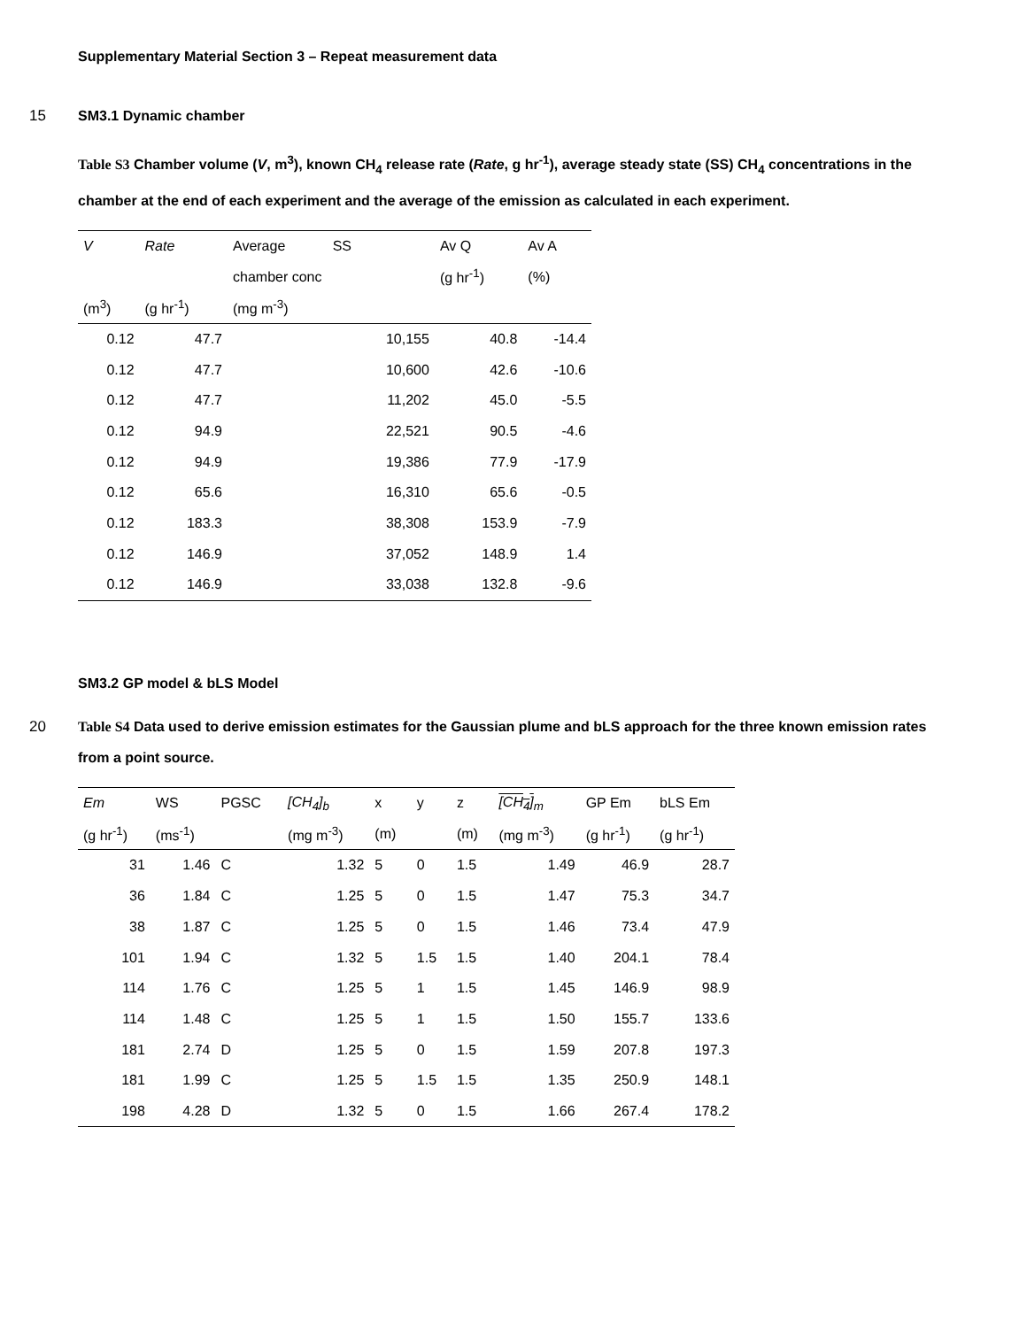Supplementary Material Section 3 – Repeat measurement data
15 SM3.1 Dynamic chamber
Table S3 Chamber volume (V, m<sup>3</sup>), known CH<sub>4</sub> release rate (Rate, g hr<sup>-1</sup>), average steady state (SS) CH<sub>4</sub> concentrations in the chamber at the end of each experiment and the average of the emission as calculated in each experiment.
| V | Rate | Average SS | Av Q | Av A |
| --- | --- | --- | --- | --- |
| | | chamber conc | (g hr<sup>-1</sup>) | (%) |
| (m<sup>3</sup>) | (g hr<sup>-1</sup>) | (mg m<sup>-3</sup>) | | |
| 0.12 | 47.7 | 10,155 | 40.8 | -14.4 |
| 0.12 | 47.7 | 10,600 | 42.6 | -10.6 |
| 0.12 | 47.7 | 11,202 | 45.0 | -5.5 |
| 0.12 | 94.9 | 22,521 | 90.5 | -4.6 |
| 0.12 | 94.9 | 19,386 | 77.9 | -17.9 |
| 0.12 | 65.6 | 16,310 | 65.6 | -0.5 |
| 0.12 | 183.3 | 38,308 | 153.9 | -7.9 |
| 0.12 | 146.9 | 37,052 | 148.9 | 1.4 |
| 0.12 | 146.9 | 33,038 | 132.8 | -9.6 |
SM3.2 GP model & bLS Model
20 Table S4 Data used to derive emission estimates for the Gaussian plume and bLS approach for the three known emission rates from a point source.
| Em | WS | PGSC | [CH<sub>4</sub>]<sub>b</sub> | x | y | z | [CH<sub>4</sub>]<sub>m</sub> | GP Em | bLS Em |
| --- | --- | --- | --- | --- | --- | --- | --- | --- | --- |
| (g hr<sup>-1</sup>) | (ms<sup>-1</sup>) | | (mg m<sup>-3</sup>) | (m) | | (m) | (mg m<sup>-3</sup>) | (g hr<sup>-1</sup>) | (g hr<sup>-1</sup>) |
| 31 | 1.46 | C | 1.32 | 5 | 0 | 1.5 | 1.49 | 46.9 | 28.7 |
| 36 | 1.84 | C | 1.25 | 5 | 0 | 1.5 | 1.47 | 75.3 | 34.7 |
| 38 | 1.87 | C | 1.25 | 5 | 0 | 1.5 | 1.46 | 73.4 | 47.9 |
| 101 | 1.94 | C | 1.32 | 5 | 1.5 | 1.5 | 1.40 | 204.1 | 78.4 |
| 114 | 1.76 | C | 1.25 | 5 | 1 | 1.5 | 1.45 | 146.9 | 98.9 |
| 114 | 1.48 | C | 1.25 | 5 | 1 | 1.5 | 1.50 | 155.7 | 133.6 |
| 181 | 2.74 | D | 1.25 | 5 | 0 | 1.5 | 1.59 | 207.8 | 197.3 |
| 181 | 1.99 | C | 1.25 | 5 | 1.5 | 1.5 | 1.35 | 250.9 | 148.1 |
| 198 | 4.28 | D | 1.32 | 5 | 0 | 1.5 | 1.66 | 267.4 | 178.2 |